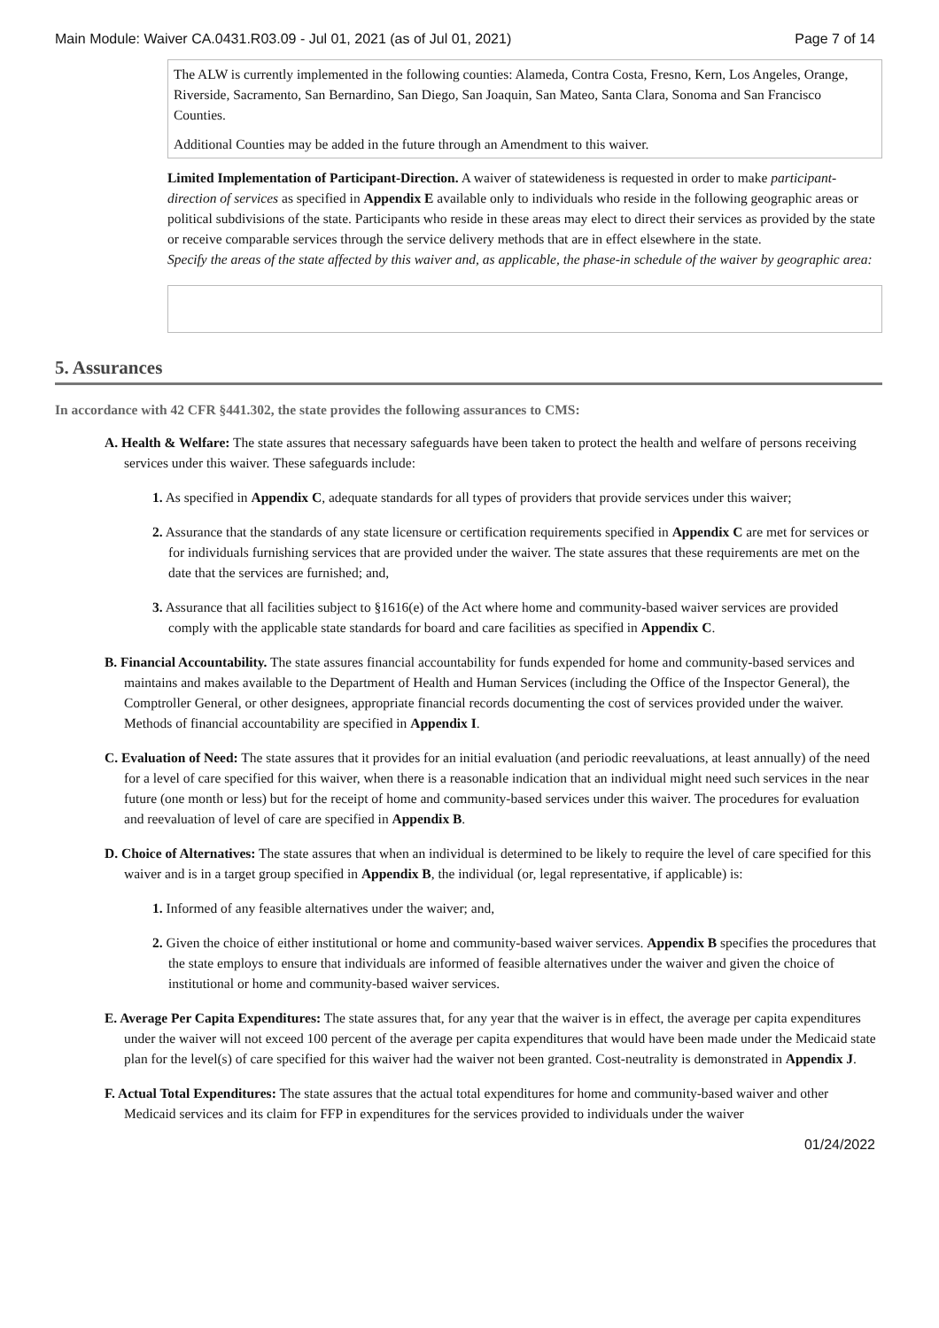Main Module: Waiver CA.0431.R03.09 - Jul 01, 2021 (as of Jul 01, 2021) Page 7 of 14
The ALW is currently implemented in the following counties: Alameda, Contra Costa, Fresno, Kern, Los Angeles, Orange, Riverside, Sacramento, San Bernardino, San Diego, San Joaquin, San Mateo, Santa Clara, Sonoma and San Francisco Counties.
Additional Counties may be added in the future through an Amendment to this waiver.
Limited Implementation of Participant-Direction. A waiver of statewideness is requested in order to make participant-direction of services as specified in Appendix E available only to individuals who reside in the following geographic areas or political subdivisions of the state. Participants who reside in these areas may elect to direct their services as provided by the state or receive comparable services through the service delivery methods that are in effect elsewhere in the state.
Specify the areas of the state affected by this waiver and, as applicable, the phase-in schedule of the waiver by geographic area:
5. Assurances
In accordance with 42 CFR §441.302, the state provides the following assurances to CMS:
A. Health & Welfare: The state assures that necessary safeguards have been taken to protect the health and welfare of persons receiving services under this waiver. These safeguards include:
1. As specified in Appendix C, adequate standards for all types of providers that provide services under this waiver;
2. Assurance that the standards of any state licensure or certification requirements specified in Appendix C are met for services or for individuals furnishing services that are provided under the waiver. The state assures that these requirements are met on the date that the services are furnished; and,
3. Assurance that all facilities subject to §1616(e) of the Act where home and community-based waiver services are provided comply with the applicable state standards for board and care facilities as specified in Appendix C.
B. Financial Accountability. The state assures financial accountability for funds expended for home and community-based services and maintains and makes available to the Department of Health and Human Services (including the Office of the Inspector General), the Comptroller General, or other designees, appropriate financial records documenting the cost of services provided under the waiver. Methods of financial accountability are specified in Appendix I.
C. Evaluation of Need: The state assures that it provides for an initial evaluation (and periodic reevaluations, at least annually) of the need for a level of care specified for this waiver, when there is a reasonable indication that an individual might need such services in the near future (one month or less) but for the receipt of home and community-based services under this waiver. The procedures for evaluation and reevaluation of level of care are specified in Appendix B.
D. Choice of Alternatives: The state assures that when an individual is determined to be likely to require the level of care specified for this waiver and is in a target group specified in Appendix B, the individual (or, legal representative, if applicable) is:
1. Informed of any feasible alternatives under the waiver; and,
2. Given the choice of either institutional or home and community-based waiver services. Appendix B specifies the procedures that the state employs to ensure that individuals are informed of feasible alternatives under the waiver and given the choice of institutional or home and community-based waiver services.
E. Average Per Capita Expenditures: The state assures that, for any year that the waiver is in effect, the average per capita expenditures under the waiver will not exceed 100 percent of the average per capita expenditures that would have been made under the Medicaid state plan for the level(s) of care specified for this waiver had the waiver not been granted. Cost-neutrality is demonstrated in Appendix J.
F. Actual Total Expenditures: The state assures that the actual total expenditures for home and community-based waiver and other Medicaid services and its claim for FFP in expenditures for the services provided to individuals under the waiver
01/24/2022